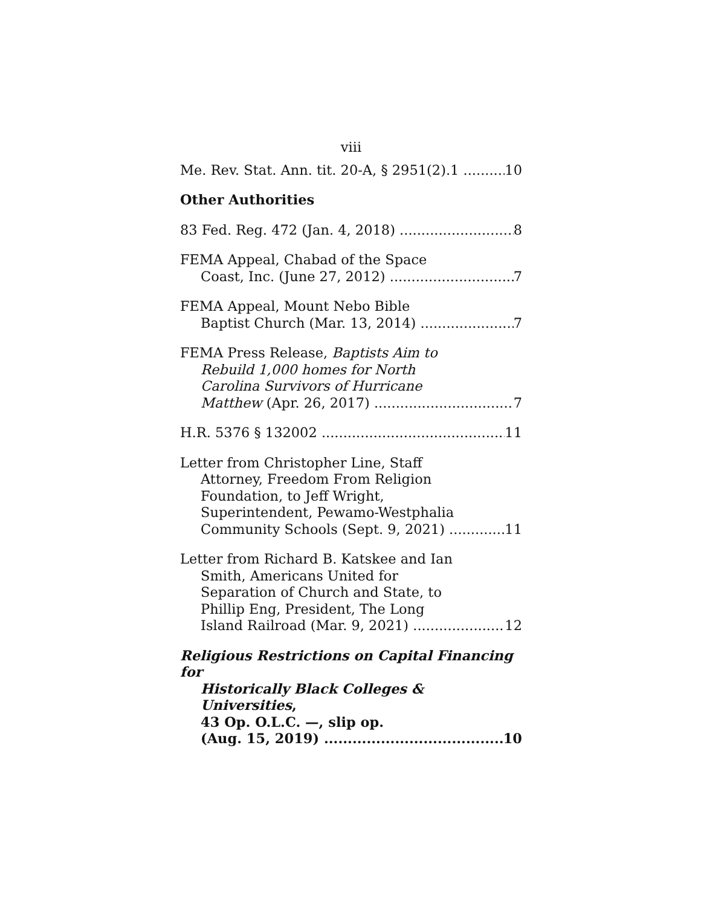viii
Me. Rev. Stat. Ann. tit. 20-A, § 2951(2).1 10
Other Authorities
83 Fed. Reg. 472 (Jan. 4, 2018) 8
FEMA Appeal, Chabad of the Space
Coast, Inc. (June 27, 2012) 7
FEMA Appeal, Mount Nebo Bible
Baptist Church (Mar. 13, 2014) 7
FEMA Press Release, Baptists Aim to
Rebuild 1,000 homes for North
Carolina Survivors of Hurricane
Matthew (Apr. 26, 2017) 7
H.R. 5376 § 132002 11
Letter from Christopher Line, Staff
Attorney, Freedom From Religion
Foundation, to Jeff Wright,
Superintendent, Pewamo-Westphalia
Community Schools (Sept. 9, 2021) 11
Letter from Richard B. Katskee and Ian
Smith, Americans United for
Separation of Church and State, to
Phillip Eng, President, The Long
Island Railroad (Mar. 9, 2021) 12
Religious Restrictions on Capital Financing for
Historically Black Colleges & Universities,
43 Op. O.L.C. —, slip op.
(Aug. 15, 2019) 10